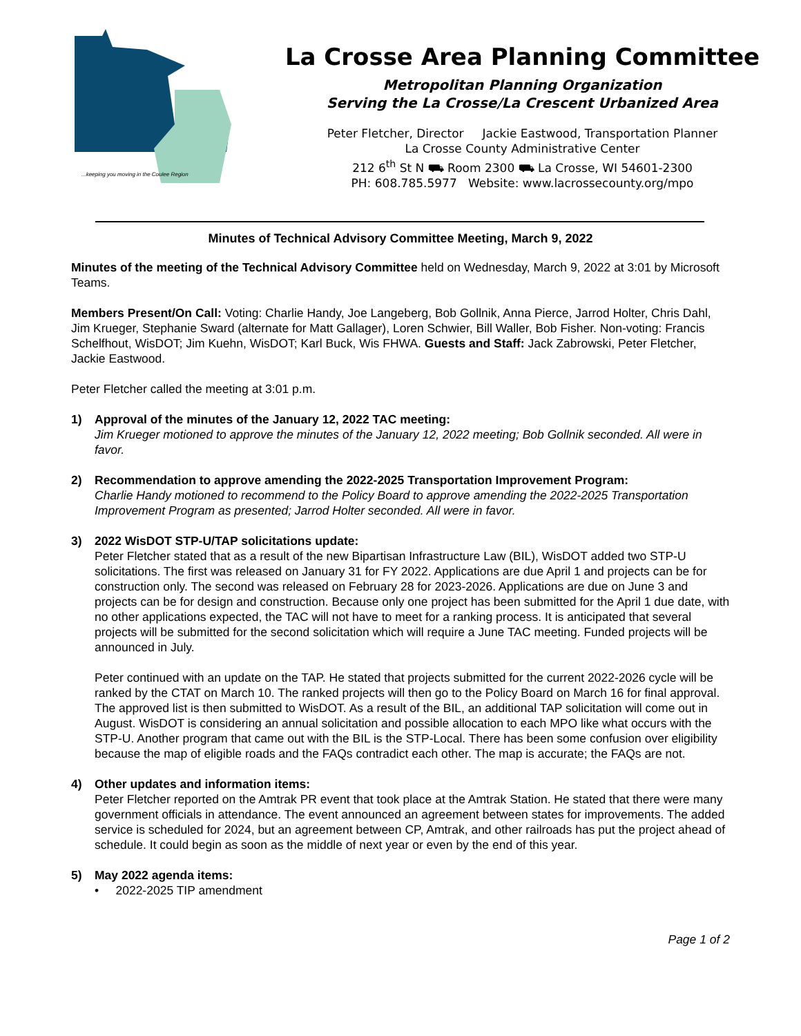...keeping you moving in the Coulee Region
La Crosse Area Planning Committee
Metropolitan Planning Organization
Serving the La Crosse/La Crescent Urbanized Area
Peter Fletcher, Director Jackie Eastwood, Transportation Planner
La Crosse County Administrative Center
212 6<sup>th</sup> St N ⛟ Room 2300 ⛟ La Crosse, WI 54601-2300
PH: 608.785.5977 Website: www.lacrossecounty.org/mpo
Minutes of Technical Advisory Committee Meeting, March 9, 2022
Minutes of the meeting of the Technical Advisory Committee held on Wednesday, March 9, 2022 at 3:01 by Microsoft Teams.
Members Present/On Call: Voting: Charlie Handy, Joe Langeberg, Bob Gollnik, Anna Pierce, Jarrod Holter, Chris Dahl, Jim Krueger, Stephanie Sward (alternate for Matt Gallager), Loren Schwier, Bill Waller, Bob Fisher. Non-voting: Francis Schelfhout, WisDOT; Jim Kuehn, WisDOT; Karl Buck, Wis FHWA. Guests and Staff: Jack Zabrowski, Peter Fletcher, Jackie Eastwood.
Peter Fletcher called the meeting at 3:01 p.m.
1) Approval of the minutes of the January 12, 2022 TAC meeting:
Jim Krueger motioned to approve the minutes of the January 12, 2022 meeting; Bob Gollnik seconded. All were in favor.
2) Recommendation to approve amending the 2022-2025 Transportation Improvement Program:
Charlie Handy motioned to recommend to the Policy Board to approve amending the 2022-2025 Transportation Improvement Program as presented; Jarrod Holter seconded. All were in favor.
3) 2022 WisDOT STP-U/TAP solicitations update:
Peter Fletcher stated that as a result of the new Bipartisan Infrastructure Law (BIL), WisDOT added two STP-U solicitations. The first was released on January 31 for FY 2022. Applications are due April 1 and projects can be for construction only. The second was released on February 28 for 2023-2026. Applications are due on June 3 and projects can be for design and construction. Because only one project has been submitted for the April 1 due date, with no other applications expected, the TAC will not have to meet for a ranking process. It is anticipated that several projects will be submitted for the second solicitation which will require a June TAC meeting. Funded projects will be announced in July.
Peter continued with an update on the TAP. He stated that projects submitted for the current 2022-2026 cycle will be ranked by the CTAT on March 10. The ranked projects will then go to the Policy Board on March 16 for final approval. The approved list is then submitted to WisDOT. As a result of the BIL, an additional TAP solicitation will come out in August. WisDOT is considering an annual solicitation and possible allocation to each MPO like what occurs with the STP-U. Another program that came out with the BIL is the STP-Local. There has been some confusion over eligibility because the map of eligible roads and the FAQs contradict each other. The map is accurate; the FAQs are not.
4) Other updates and information items:
Peter Fletcher reported on the Amtrak PR event that took place at the Amtrak Station. He stated that there were many government officials in attendance. The event announced an agreement between states for improvements. The added service is scheduled for 2024, but an agreement between CP, Amtrak, and other railroads has put the project ahead of schedule. It could begin as soon as the middle of next year or even by the end of this year.
5) May 2022 agenda items:
• 2022-2025 TIP amendment
Page 1 of 2